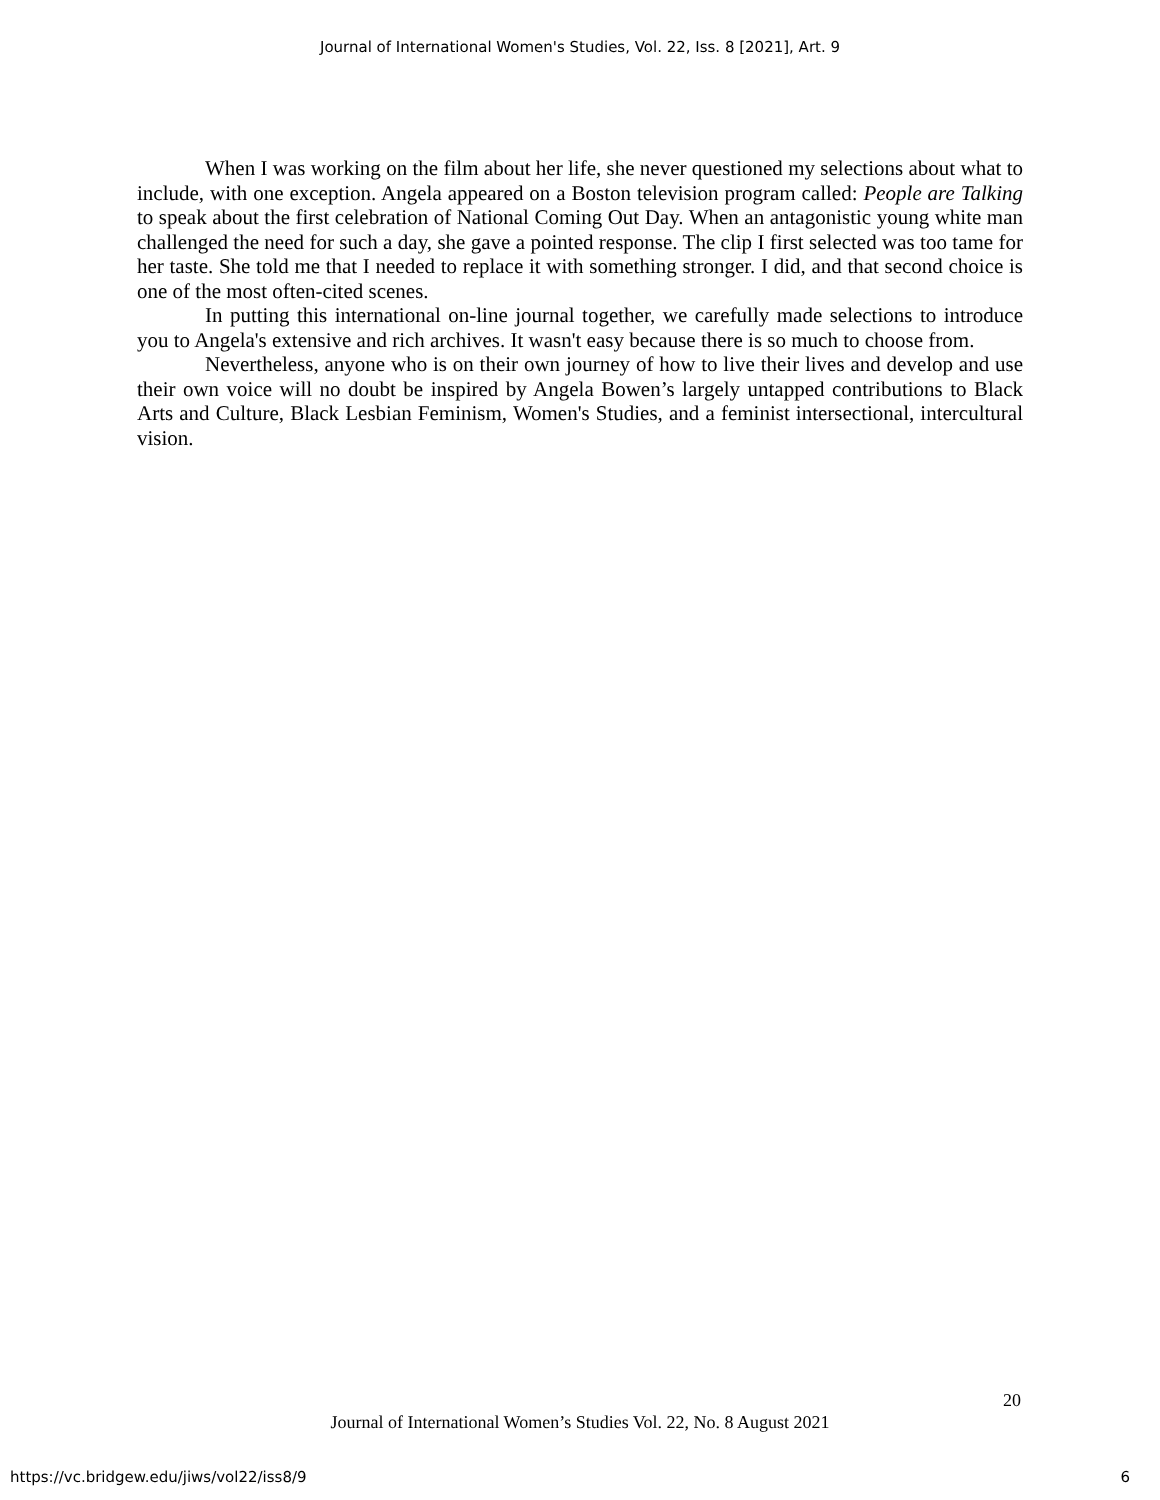Journal of International Women's Studies, Vol. 22, Iss. 8 [2021], Art. 9
When I was working on the film about her life, she never questioned my selections about what to include, with one exception. Angela appeared on a Boston television program called: People are Talking to speak about the first celebration of National Coming Out Day. When an antagonistic young white man challenged the need for such a day, she gave a pointed response. The clip I first selected was too tame for her taste. She told me that I needed to replace it with something stronger. I did, and that second choice is one of the most often-cited scenes.
In putting this international on-line journal together, we carefully made selections to introduce you to Angela's extensive and rich archives. It wasn't easy because there is so much to choose from.
Nevertheless, anyone who is on their own journey of how to live their lives and develop and use their own voice will no doubt be inspired by Angela Bowen’s largely untapped contributions to Black Arts and Culture, Black Lesbian Feminism, Women's Studies, and a feminist intersectional, intercultural vision.
20
Journal of International Women’s Studies Vol. 22, No. 8 August 2021
https://vc.bridgew.edu/jiws/vol22/iss8/9 6